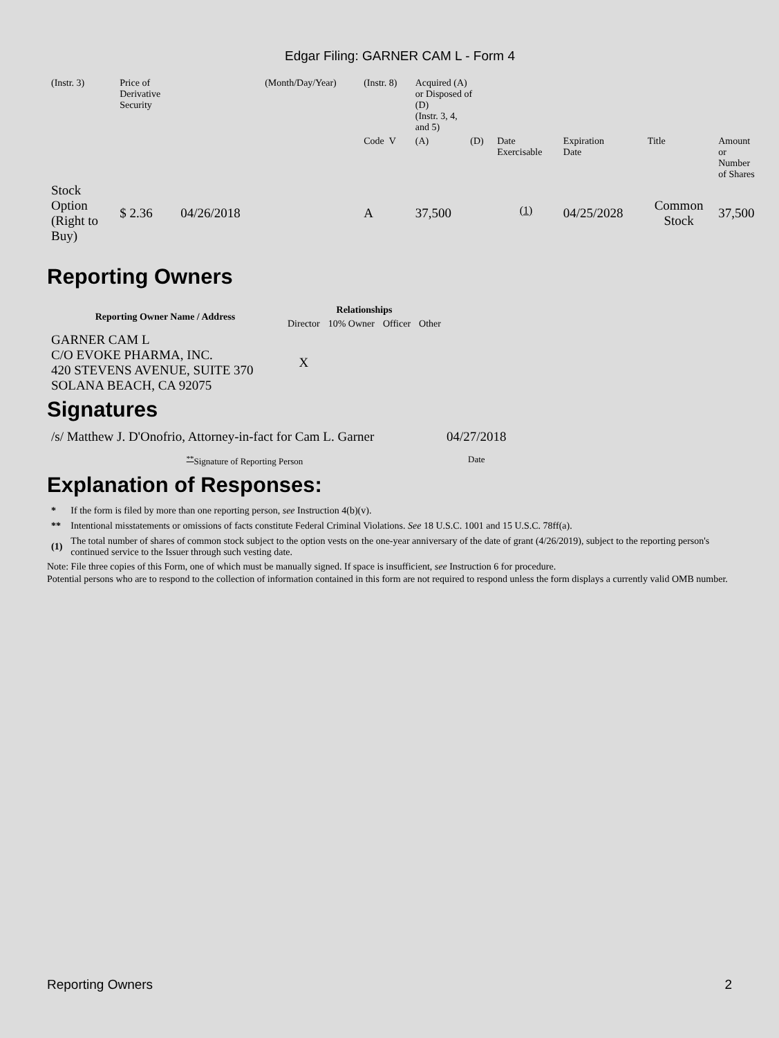Edgar Filing: GARNER CAM L - Form 4
| (Instr. 3) | Price of Derivative Security | | (Month/Day/Year) | (Instr. 8) | Acquired (A) or Disposed of (D) (Instr. 3, 4, and 5) | | | | | | |
| | | | | Code V | (A) | (D) | Date Exercisable | Expiration Date | Title | Amount or Number of Shares | |
| Stock Option (Right to Buy) | $ 2.36 | 04/26/2018 | | A | 37,500 | | <sup>(1)</sup> | 04/25/2028 | Common Stock | 37,500 | |
Reporting Owners
| Reporting Owner Name / Address | Relationships | | | |
| --- | --- | --- | --- | --- |
| | Director | 10% Owner | Officer | Other |
| GARNER CAM L C/O EVOKE PHARMA, INC. 420 STEVENS AVENUE, SUITE 370 SOLANA BEACH, CA 92075 | X | | | |
Signatures
| /s/ Matthew J. D'Onofrio, Attorney-in-fact for Cam L. Garner | 04/27/2018 |
| <sup>**</sup> Signature of Reporting Person | Date |
Explanation of Responses:
| * | If the form is filed by more than one reporting person, see Instruction 4(b)(v). |
| ** | Intentional misstatements or omissions of facts constitute Federal Criminal Violations. See 18 U.S.C. 1001 and 15 U.S.C. 78ff(a). |
| (1) | The total number of shares of common stock subject to the option vests on the one-year anniversary of the date of grant (4/26/2019), subject to the reporting person's continued service to the Issuer through such vesting date. |
Note: File three copies of this Form, one of which must be manually signed. If space is insufficient, see Instruction 6 for procedure.
Potential persons who are to respond to the collection of information contained in this form are not required to respond unless the form displays a currently valid OMB number.
Reporting Owners 2